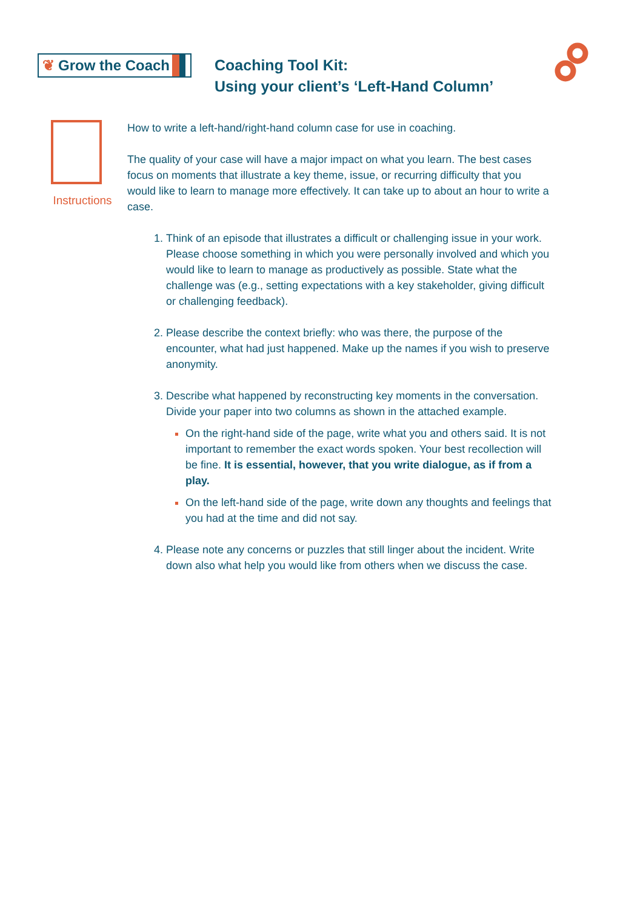❦ Grow the Coach
Coaching Tool Kit:
Using your client’s ‘Left-Hand Column’
Instructions
How to write a left-hand/right-hand column case for use in coaching.
The quality of your case will have a major impact on what you learn. The best cases focus on moments that illustrate a key theme, issue, or recurring difficulty that you would like to learn to manage more effectively. It can take up to about an hour to write a case.
Think of an episode that illustrates a difficult or challenging issue in your work. Please choose something in which you were personally involved and which you would like to learn to manage as productively as possible. State what the challenge was (e.g., setting expectations with a key stakeholder, giving difficult or challenging feedback).
Please describe the context briefly: who was there, the purpose of the encounter, what had just happened. Make up the names if you wish to preserve anonymity.
Describe what happened by reconstructing key moments in the conversation. Divide your paper into two columns as shown in the attached example.
On the right-hand side of the page, write what you and others said. It is not important to remember the exact words spoken. Your best recollection will be fine. It is essential, however, that you write dialogue, as if from a play.
On the left-hand side of the page, write down any thoughts and feelings that you had at the time and did not say.
Please note any concerns or puzzles that still linger about the incident. Write down also what help you would like from others when we discuss the case.